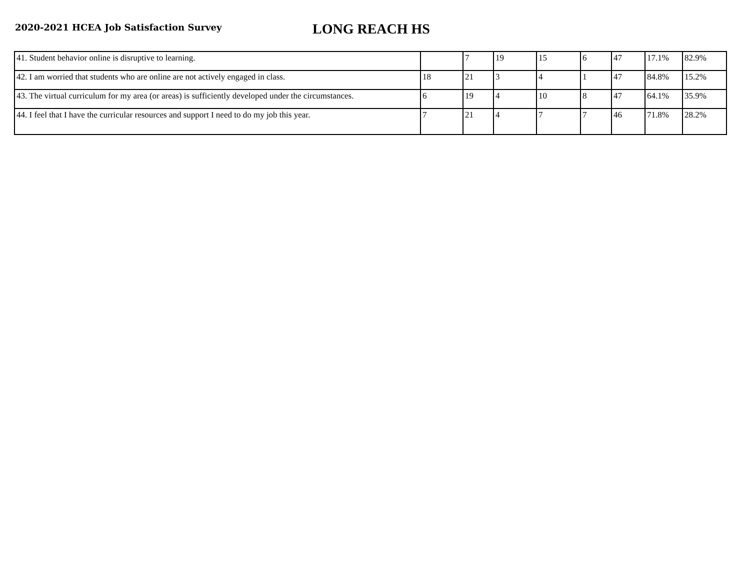2020-2021 HCEA Job Satisfaction Survey
LONG REACH HS
| 41. Student behavior online is disruptive to learning. | | 7 | 19 | 15 | 6 | 47 | 17.1% | 82.9% |
| 42. I am worried that students who are online are not actively engaged in class. | 18 | 21 | 3 | 4 | 1 | 47 | 84.8% | 15.2% |
| 43. The virtual curriculum for my area (or areas) is sufficiently developed under the circumstances. | 6 | 19 | 4 | 10 | 8 | 47 | 64.1% | 35.9% |
| 44. I feel that I have the curricular resources and support I need to do my job this year. | 7 | 21 | 4 | 7 | 7 | 46 | 71.8% | 28.2% |